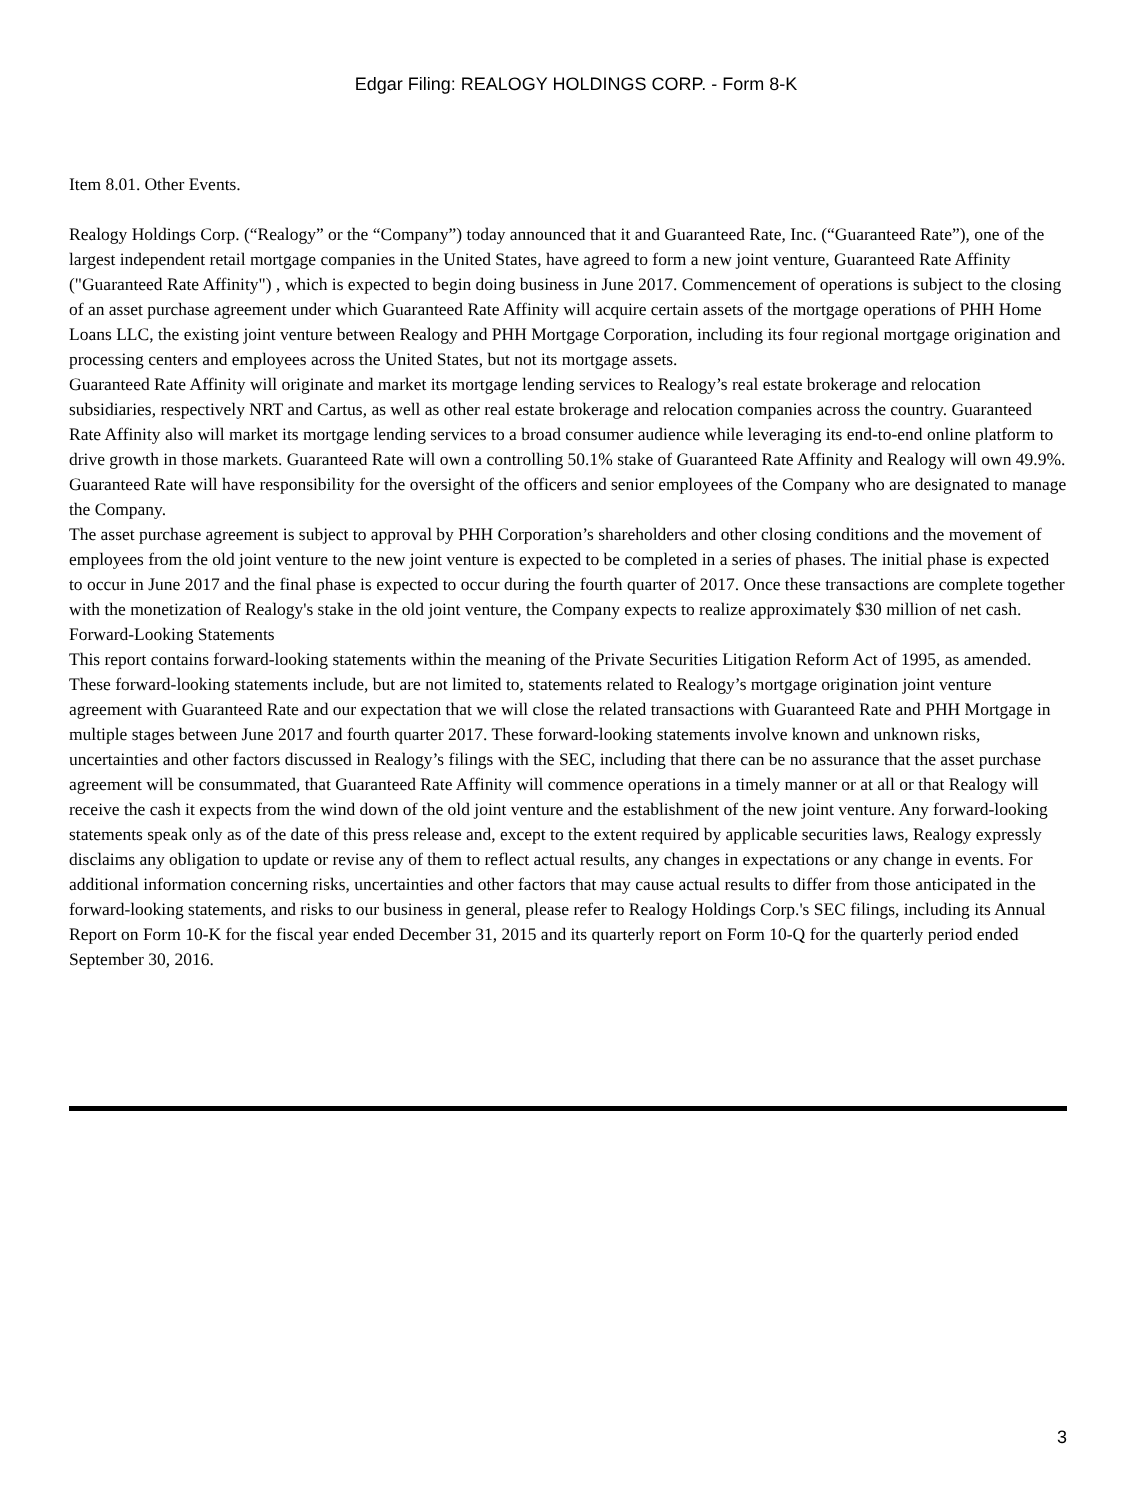Edgar Filing: REALOGY HOLDINGS CORP. - Form 8-K
Item 8.01. Other Events.
Realogy Holdings Corp. (“Realogy” or the “Company”) today announced that it and Guaranteed Rate, Inc. (“Guaranteed Rate”), one of the largest independent retail mortgage companies in the United States, have agreed to form a new joint venture, Guaranteed Rate Affinity ("Guaranteed Rate Affinity") , which is expected to begin doing business in June 2017. Commencement of operations is subject to the closing of an asset purchase agreement under which Guaranteed Rate Affinity will acquire certain assets of the mortgage operations of PHH Home Loans LLC, the existing joint venture between Realogy and PHH Mortgage Corporation, including its four regional mortgage origination and processing centers and employees across the United States, but not its mortgage assets.
Guaranteed Rate Affinity will originate and market its mortgage lending services to Realogy’s real estate brokerage and relocation subsidiaries, respectively NRT and Cartus, as well as other real estate brokerage and relocation companies across the country. Guaranteed Rate Affinity also will market its mortgage lending services to a broad consumer audience while leveraging its end-to-end online platform to drive growth in those markets. Guaranteed Rate will own a controlling 50.1% stake of Guaranteed Rate Affinity and Realogy will own 49.9%. Guaranteed Rate will have responsibility for the oversight of the officers and senior employees of the Company who are designated to manage the Company.
The asset purchase agreement is subject to approval by PHH Corporation’s shareholders and other closing conditions and the movement of employees from the old joint venture to the new joint venture is expected to be completed in a series of phases. The initial phase is expected to occur in June 2017 and the final phase is expected to occur during the fourth quarter of 2017. Once these transactions are complete together with the monetization of Realogy's stake in the old joint venture, the Company expects to realize approximately $30 million of net cash.
Forward-Looking Statements
This report contains forward-looking statements within the meaning of the Private Securities Litigation Reform Act of 1995, as amended. These forward-looking statements include, but are not limited to, statements related to Realogy’s mortgage origination joint venture agreement with Guaranteed Rate and our expectation that we will close the related transactions with Guaranteed Rate and PHH Mortgage in multiple stages between June 2017 and fourth quarter 2017. These forward-looking statements involve known and unknown risks, uncertainties and other factors discussed in Realogy’s filings with the SEC, including that there can be no assurance that the asset purchase agreement will be consummated, that Guaranteed Rate Affinity will commence operations in a timely manner or at all or that Realogy will receive the cash it expects from the wind down of the old joint venture and the establishment of the new joint venture. Any forward-looking statements speak only as of the date of this press release and, except to the extent required by applicable securities laws, Realogy expressly disclaims any obligation to update or revise any of them to reflect actual results, any changes in expectations or any change in events. For additional information concerning risks, uncertainties and other factors that may cause actual results to differ from those anticipated in the forward-looking statements, and risks to our business in general, please refer to Realogy Holdings Corp.'s SEC filings, including its Annual Report on Form 10-K for the fiscal year ended December 31, 2015 and its quarterly report on Form 10-Q for the quarterly period ended September 30, 2016.
3